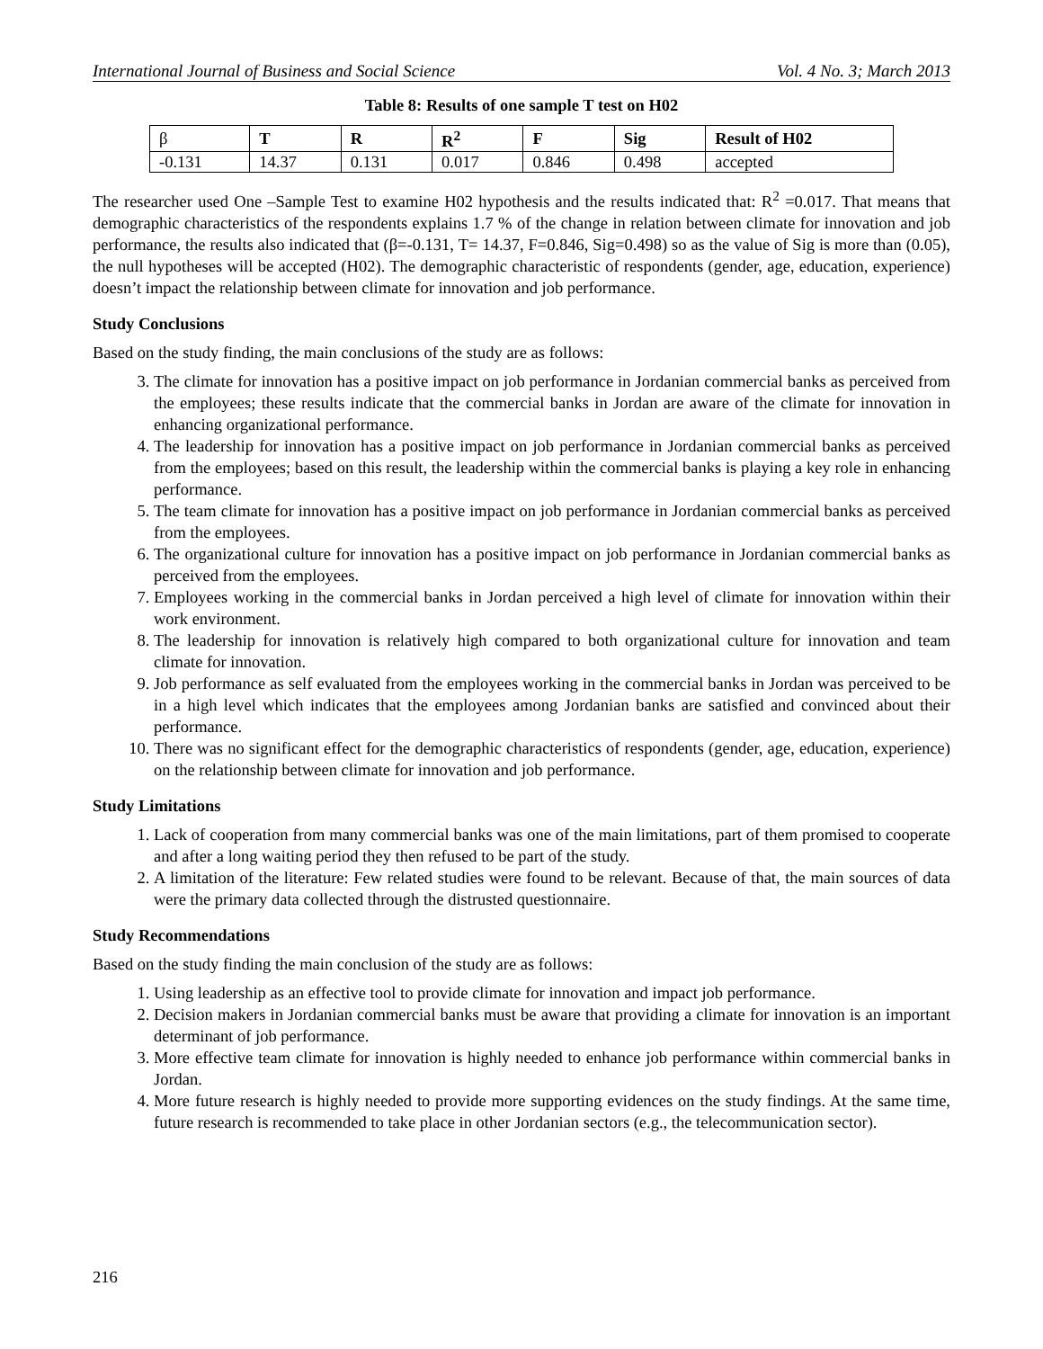International Journal of Business and Social Science Vol. 4 No. 3; March 2013
Table 8: Results of one sample T test on H02
| β | T | R | R<sup>2</sup> | F | Sig | Result of H02 |
| --- | --- | --- | --- | --- | --- | --- |
| -0.131 | 14.37 | 0.131 | 0.017 | 0.846 | 0.498 | accepted |
The researcher used One –Sample Test to examine H02 hypothesis and the results indicated that: R<sup>2</sup> =0.017. That means that demographic characteristics of the respondents explains 1.7 % of the change in relation between climate for innovation and job performance, the results also indicated that (β=-0.131, T= 14.37, F=0.846, Sig=0.498) so as the value of Sig is more than (0.05), the null hypotheses will be accepted (H02). The demographic characteristic of respondents (gender, age, education, experience) doesn’t impact the relationship between climate for innovation and job performance.
Study Conclusions
Based on the study finding, the main conclusions of the study are as follows:
3. The climate for innovation has a positive impact on job performance in Jordanian commercial banks as perceived from the employees; these results indicate that the commercial banks in Jordan are aware of the climate for innovation in enhancing organizational performance.
4. The leadership for innovation has a positive impact on job performance in Jordanian commercial banks as perceived from the employees; based on this result, the leadership within the commercial banks is playing a key role in enhancing performance.
5. The team climate for innovation has a positive impact on job performance in Jordanian commercial banks as perceived from the employees.
6. The organizational culture for innovation has a positive impact on job performance in Jordanian commercial banks as perceived from the employees.
7. Employees working in the commercial banks in Jordan perceived a high level of climate for innovation within their work environment.
8. The leadership for innovation is relatively high compared to both organizational culture for innovation and team climate for innovation.
9. Job performance as self evaluated from the employees working in the commercial banks in Jordan was perceived to be in a high level which indicates that the employees among Jordanian banks are satisfied and convinced about their performance.
10. There was no significant effect for the demographic characteristics of respondents (gender, age, education, experience) on the relationship between climate for innovation and job performance.
Study Limitations
1. Lack of cooperation from many commercial banks was one of the main limitations, part of them promised to cooperate and after a long waiting period they then refused to be part of the study.
2. A limitation of the literature: Few related studies were found to be relevant. Because of that, the main sources of data were the primary data collected through the distrusted questionnaire.
Study Recommendations
Based on the study finding the main conclusion of the study are as follows:
1. Using leadership as an effective tool to provide climate for innovation and impact job performance.
2. Decision makers in Jordanian commercial banks must be aware that providing a climate for innovation is an important determinant of job performance.
3. More effective team climate for innovation is highly needed to enhance job performance within commercial banks in Jordan.
4. More future research is highly needed to provide more supporting evidences on the study findings. At the same time, future research is recommended to take place in other Jordanian sectors (e.g., the telecommunication sector).
216